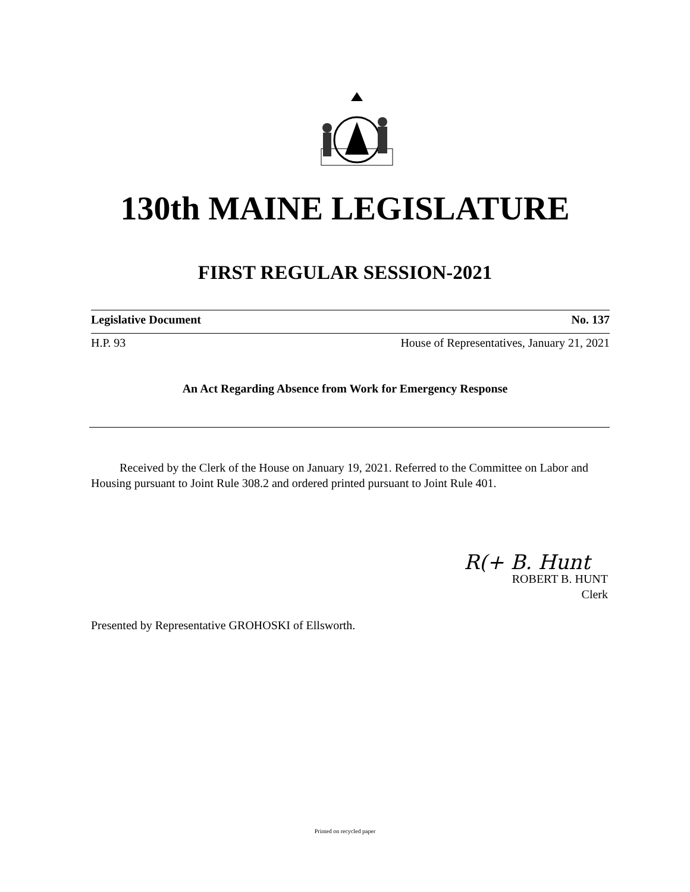130th MAINE LEGISLATURE
FIRST REGULAR SESSION-2021
Legislative Document No. 137
H.P. 93 House of Representatives, January 21, 2021
An Act Regarding Absence from Work for Emergency Response
Received by the Clerk of the House on January 19, 2021. Referred to the Committee on Labor and Housing pursuant to Joint Rule 308.2 and ordered printed pursuant to Joint Rule 401.
R(+ B. Hunt
ROBERT B. HUNT
Clerk
Presented by Representative GROHOSKI of Ellsworth.
Printed on recycled paper